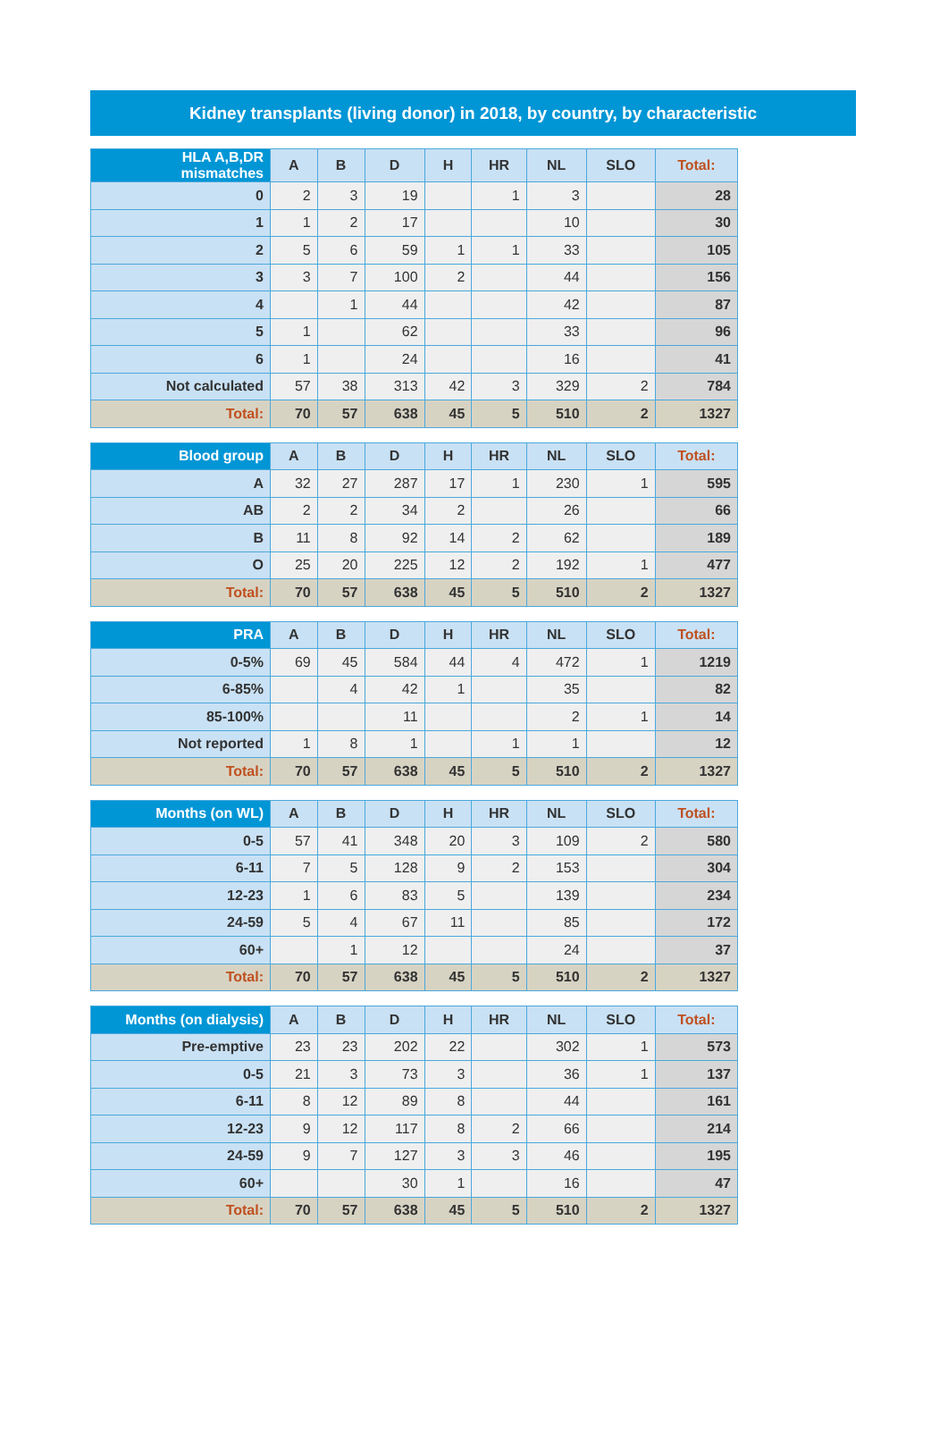Kidney transplants (living donor) in 2018, by country, by characteristic
| HLA A,B,DR mismatches | A | B | D | H | HR | NL | SLO | Total: |
| --- | --- | --- | --- | --- | --- | --- | --- | --- |
| 0 | 2 | 3 | 19 | | 1 | 3 | | 28 |
| 1 | 1 | 2 | 17 | | | 10 | | 30 |
| 2 | 5 | 6 | 59 | 1 | 1 | 33 | | 105 |
| 3 | 3 | 7 | 100 | 2 | | 44 | | 156 |
| 4 | | 1 | 44 | | | 42 | | 87 |
| 5 | 1 | | 62 | | | 33 | | 96 |
| 6 | 1 | | 24 | | | 16 | | 41 |
| Not calculated | 57 | 38 | 313 | 42 | 3 | 329 | 2 | 784 |
| Total: | 70 | 57 | 638 | 45 | 5 | 510 | 2 | 1327 |
| Blood group | A | B | D | H | HR | NL | SLO | Total: |
| --- | --- | --- | --- | --- | --- | --- | --- | --- |
| A | 32 | 27 | 287 | 17 | 1 | 230 | 1 | 595 |
| AB | 2 | 2 | 34 | 2 | | 26 | | 66 |
| B | 11 | 8 | 92 | 14 | 2 | 62 | | 189 |
| O | 25 | 20 | 225 | 12 | 2 | 192 | 1 | 477 |
| Total: | 70 | 57 | 638 | 45 | 5 | 510 | 2 | 1327 |
| PRA | A | B | D | H | HR | NL | SLO | Total: |
| --- | --- | --- | --- | --- | --- | --- | --- | --- |
| 0-5% | 69 | 45 | 584 | 44 | 4 | 472 | 1 | 1219 |
| 6-85% | | 4 | 42 | 1 | | 35 | | 82 |
| 85-100% | | | 11 | | | 2 | 1 | 14 |
| Not reported | 1 | 8 | 1 | | 1 | 1 | | 12 |
| Total: | 70 | 57 | 638 | 45 | 5 | 510 | 2 | 1327 |
| Months (on WL) | A | B | D | H | HR | NL | SLO | Total: |
| --- | --- | --- | --- | --- | --- | --- | --- | --- |
| 0-5 | 57 | 41 | 348 | 20 | 3 | 109 | 2 | 580 |
| 6-11 | 7 | 5 | 128 | 9 | 2 | 153 | | 304 |
| 12-23 | 1 | 6 | 83 | 5 | | 139 | | 234 |
| 24-59 | 5 | 4 | 67 | 11 | | 85 | | 172 |
| 60+ | | 1 | 12 | | | 24 | | 37 |
| Total: | 70 | 57 | 638 | 45 | 5 | 510 | 2 | 1327 |
| Months (on dialysis) | A | B | D | H | HR | NL | SLO | Total: |
| --- | --- | --- | --- | --- | --- | --- | --- | --- |
| Pre-emptive | 23 | 23 | 202 | 22 | | 302 | 1 | 573 |
| 0-5 | 21 | 3 | 73 | 3 | | 36 | 1 | 137 |
| 6-11 | 8 | 12 | 89 | 8 | | 44 | | 161 |
| 12-23 | 9 | 12 | 117 | 8 | 2 | 66 | | 214 |
| 24-59 | 9 | 7 | 127 | 3 | 3 | 46 | | 195 |
| 60+ | | | 30 | 1 | | 16 | | 47 |
| Total: | 70 | 57 | 638 | 45 | 5 | 510 | 2 | 1327 |